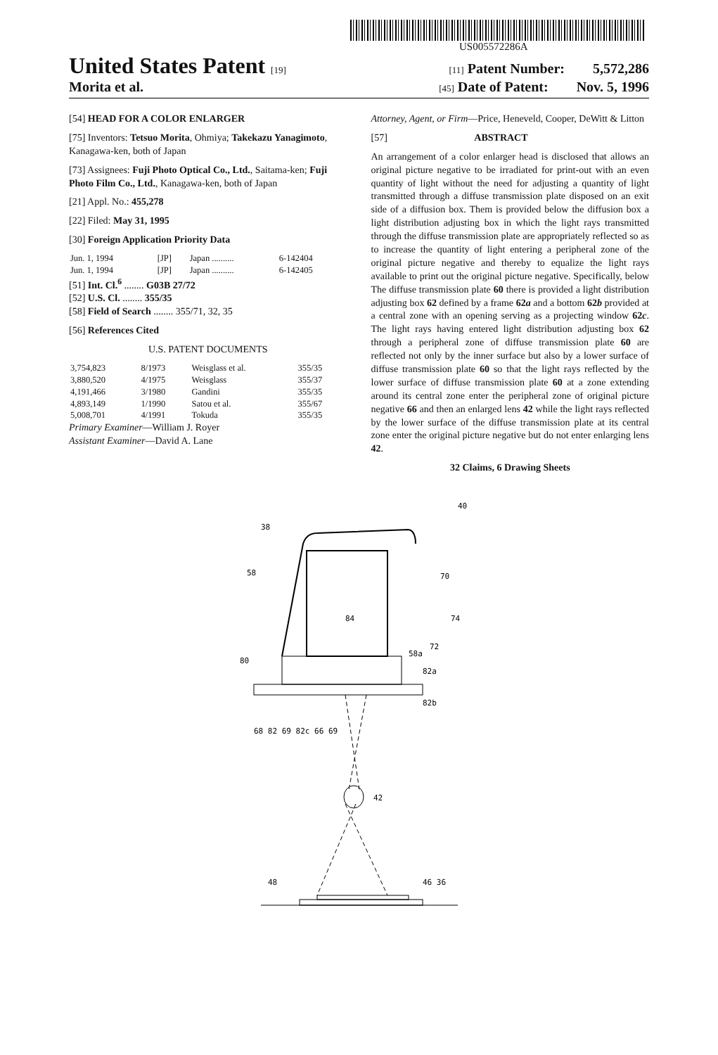US005572286A
United States Patent [19] [11] Patent Number: 5,572,286
Morita et al. [45] Date of Patent: Nov. 5, 1996
[54] HEAD FOR A COLOR ENLARGER
[75] Inventors: Tetsuo Morita, Ohmiya; Takekazu Yanagimoto, Kanagawa-ken, both of Japan
[73] Assignees: Fuji Photo Optical Co., Ltd., Saitama-ken; Fuji Photo Film Co., Ltd., Kanagawa-ken, both of Japan
[21] Appl. No.: 455,278
[22] Filed: May 31, 1995
[30] Foreign Application Priority Data
| Jun. 1, 1994 | [JP] | Japan .......... | 6-142404 |
| Jun. 1, 1994 | [JP] | Japan .......... | 6-142405 |
[51] Int. Cl.<sup>6</sup> ........ G03B 27/72
[52] U.S. Cl. ........ 355/35
[58] Field of Search ........ 355/71, 32, 35
[56] References Cited
U.S. PATENT DOCUMENTS
| 3,754,823 | 8/1973 | Weisglass et al. | 355/35 |
| 3,880,520 | 4/1975 | Weisglass | 355/37 |
| 4,191,466 | 3/1980 | Gandini | 355/35 |
| 4,893,149 | 1/1990 | Satou et al. | 355/67 |
| 5,008,701 | 4/1991 | Tokuda | 355/35 |
Primary Examiner—William J. Royer
Assistant Examiner—David A. Lane
Attorney, Agent, or Firm—Price, Heneveld, Cooper, DeWitt & Litton
[57] ABSTRACT
An arrangement of a color enlarger head is disclosed that allows an original picture negative to be irradiated for print-out with an even quantity of light without the need for adjusting a quantity of light transmitted through a diffuse transmission plate disposed on an exit side of a diffusion box. Them is provided below the diffusion box a light distribution adjusting box in which the light rays transmitted through the diffuse transmission plate are appropriately reflected so as to increase the quantity of light entering a peripheral zone of the original picture negative and thereby to equalize the light rays available to print out the original picture negative. Specifically, below The diffuse transmission plate 60 there is provided a light distribution adjusting box 62 defined by a frame 62a and a bottom 62b provided at a central zone with an opening serving as a projecting window 62c. The light rays having entered light distribution adjusting box 62 through a peripheral zone of diffuse transmission plate 60 are reflected not only by the inner surface but also by a lower surface of diffuse transmission plate 60 so that the light rays reflected by the lower surface of diffuse transmission plate 60 at a zone extending around its central zone enter the peripheral zone of original picture negative 66 and then an enlarged lens 42 while the light rays reflected by the lower surface of the diffuse transmission plate at its central zone enter the original picture negative but do not enter enlarging lens 42.
32 Claims, 6 Drawing Sheets
40
38
70
58
74
84
72
58a
80
82a
82b
68 82 69 82c 66 69
42
48
46 36